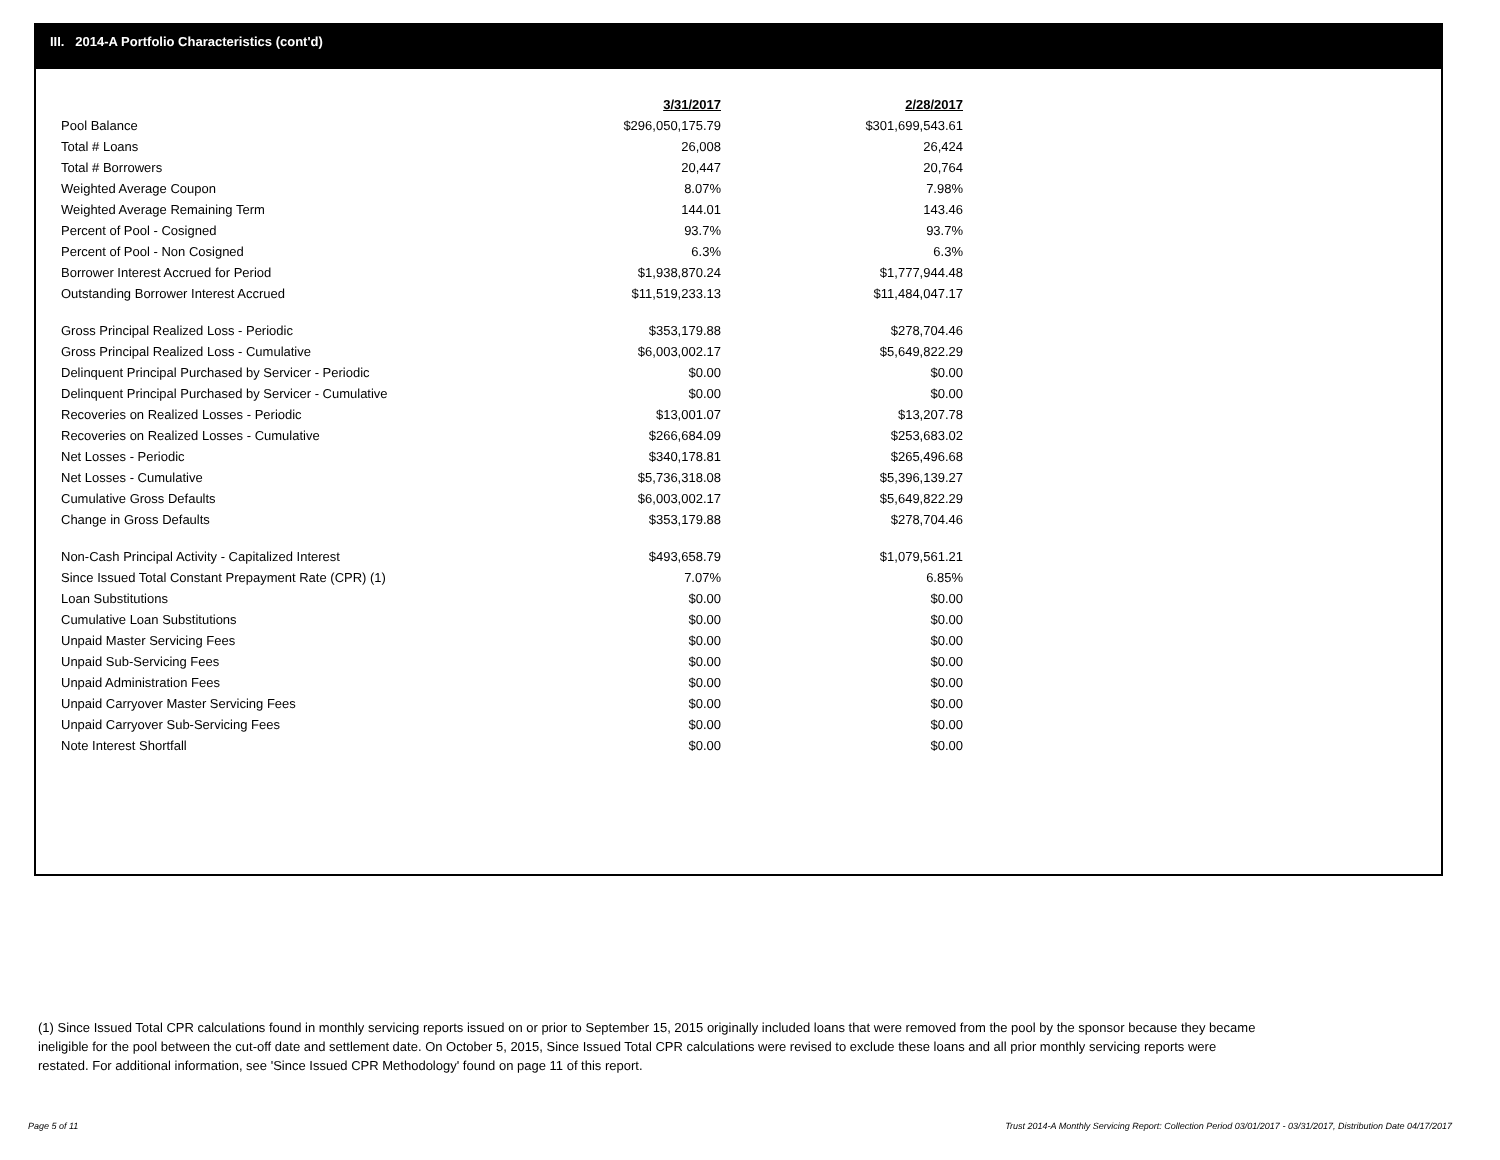III. 2014-A Portfolio Characteristics (cont'd)
| | 3/31/2017 | 2/28/2017 |
| Pool Balance | $296,050,175.79 | $301,699,543.61 |
| Total # Loans | 26,008 | 26,424 |
| Total # Borrowers | 20,447 | 20,764 |
| Weighted Average Coupon | 8.07% | 7.98% |
| Weighted Average Remaining Term | 144.01 | 143.46 |
| Percent of Pool - Cosigned | 93.7% | 93.7% |
| Percent of Pool - Non Cosigned | 6.3% | 6.3% |
| Borrower Interest Accrued for Period | $1,938,870.24 | $1,777,944.48 |
| Outstanding Borrower Interest Accrued | $11,519,233.13 | $11,484,047.17 |
| Gross Principal Realized Loss - Periodic | $353,179.88 | $278,704.46 |
| Gross Principal Realized Loss - Cumulative | $6,003,002.17 | $5,649,822.29 |
| Delinquent Principal Purchased by Servicer - Periodic | $0.00 | $0.00 |
| Delinquent Principal Purchased by Servicer - Cumulative | $0.00 | $0.00 |
| Recoveries on Realized Losses - Periodic | $13,001.07 | $13,207.78 |
| Recoveries on Realized Losses - Cumulative | $266,684.09 | $253,683.02 |
| Net Losses - Periodic | $340,178.81 | $265,496.68 |
| Net Losses - Cumulative | $5,736,318.08 | $5,396,139.27 |
| Cumulative Gross Defaults | $6,003,002.17 | $5,649,822.29 |
| Change in Gross Defaults | $353,179.88 | $278,704.46 |
| Non-Cash Principal Activity - Capitalized Interest | $493,658.79 | $1,079,561.21 |
| Since Issued Total Constant Prepayment Rate (CPR) (1) | 7.07% | 6.85% |
| Loan Substitutions | $0.00 | $0.00 |
| Cumulative Loan Substitutions | $0.00 | $0.00 |
| Unpaid Master Servicing Fees | $0.00 | $0.00 |
| Unpaid Sub-Servicing Fees | $0.00 | $0.00 |
| Unpaid Administration Fees | $0.00 | $0.00 |
| Unpaid Carryover Master Servicing Fees | $0.00 | $0.00 |
| Unpaid Carryover Sub-Servicing Fees | $0.00 | $0.00 |
| Note Interest Shortfall | $0.00 | $0.00 |
(1) Since Issued Total CPR calculations found in monthly servicing reports issued on or prior to September 15, 2015 originally included loans that were removed from the pool by the sponsor because they became ineligible for the pool between the cut-off date and settlement date. On October 5, 2015, Since Issued Total CPR calculations were revised to exclude these loans and all prior monthly servicing reports were restated. For additional information, see 'Since Issued CPR Methodology' found on page 11 of this report.
Page 5 of 11
Trust 2014-A Monthly Servicing Report: Collection Period 03/01/2017 - 03/31/2017, Distribution Date 04/17/2017